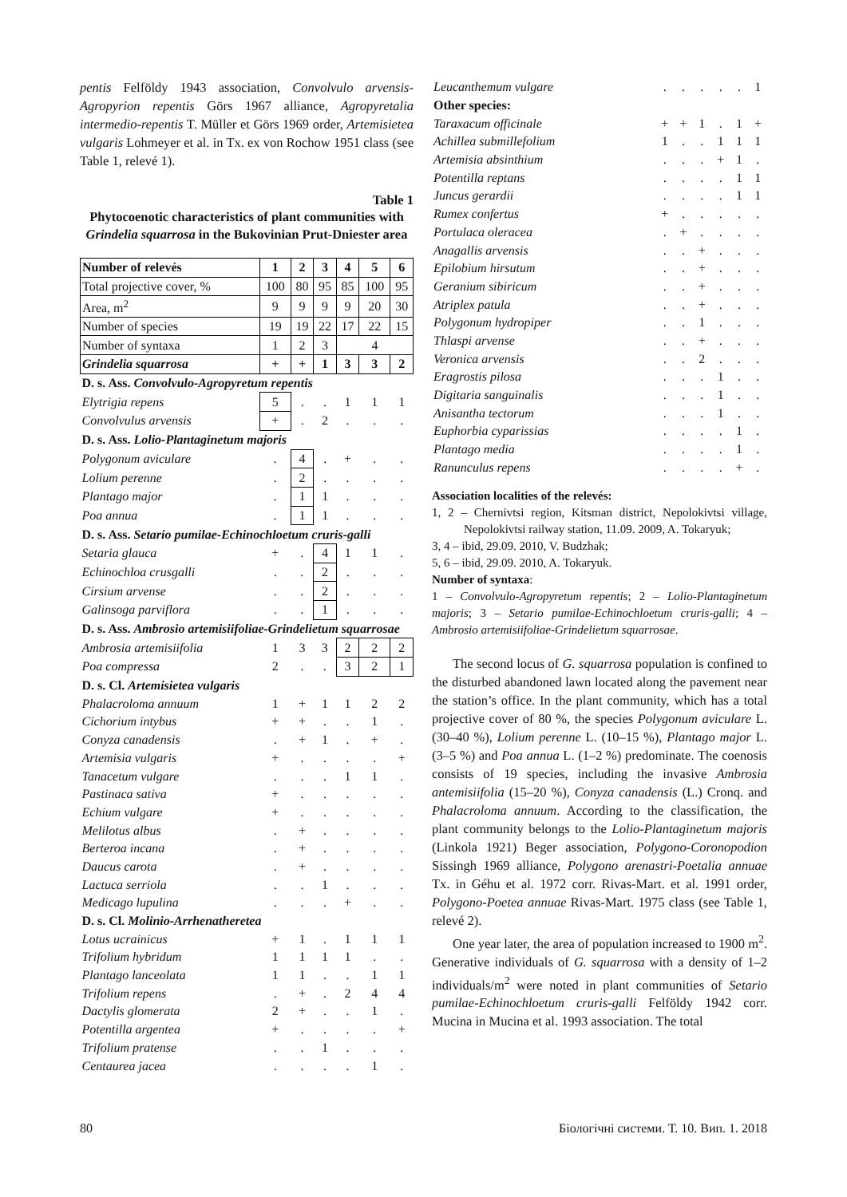pentis Felföldy 1943 association, Convolvulo arvensis-Agropyrion repentis Görs 1967 alliance, Agropyretalia intermedio-repentis T. Müller et Görs 1969 order, Artemisietea vulgaris Lohmeyer et al. in Tx. ex von Rochow 1951 class (see Table 1, relevé 1).
Table 1
Phytocoenotic characteristics of plant communities with Grindelia squarrosa in the Bukovinian Prut-Dniester area
| Number of relevés | 1 | 2 | 3 | 4 | 5 | 6 |
| --- | --- | --- | --- | --- | --- | --- |
| Total projective cover, % | 100 | 80 | 95 | 85 | 100 | 95 |
| Area, m<sup>2</sup> | 9 | 9 | 9 | 9 | 20 | 30 |
| Number of species | 19 | 19 | 22 | 17 | 22 | 15 |
| Number of syntaxa | 1 | 2 | 3 | 4 | | |
| Grindelia squarrosa | + | + | 1 | 3 | 3 | 2 |
| D. s. Ass. Convolvulo-Agropyretum repentis | | | | | | |
| Elytrigia repens | 5 | . | . | 1 | 1 | 1 |
| Convolvulus arvensis | + | . | 2 | . | . | . |
| D. s. Ass. Lolio-Plantaginetum majoris | | | | | | |
| Polygonum aviculare | . | 4 | . | + | . | . |
| Lolium perenne | . | 2 | . | . | . | . |
| Plantago major | . | 1 | 1 | . | . | . |
| Poa annua | . | 1 | 1 | . | . | . |
| D. s. Ass. Setario pumilae-Echinochloetum cruris-galli | | | | | | |
| Setaria glauca | + | . | 4 | 1 | 1 | . |
| Echinochloa crusgalli | . | . | 2 | . | . | . |
| Cirsium arvense | . | . | 2 | . | . | . |
| Galinsoga parviflora | . | . | 1 | . | . | . |
| D. s. Ass. Ambrosio artemisiifoliae-Grindelietum squarrosae | | | | | | |
| Ambrosia artemisiifolia | 1 | 3 | 3 | 2 | 2 | 2 |
| Poa compressa | 2 | . | . | 3 | 2 | 1 |
| D. s. Cl. Artemisietea vulgaris | | | | | | |
| Phalacroloma annuum | 1 | + | 1 | 1 | 2 | 2 |
| Cichorium intybus | + | + | . | . | 1 | . |
| Conyza canadensis | . | + | 1 | . | + | . |
| Artemisia vulgaris | + | . | . | . | . | + |
| Tanacetum vulgare | . | . | . | 1 | 1 | . |
| Pastinaca sativa | + | . | . | . | . | . |
| Echium vulgare | + | . | . | . | . | . |
| Melilotus albus | . | + | . | . | . | . |
| Berteroa incana | . | + | . | . | . | . |
| Daucus carota | . | + | . | . | . | . |
| Lactuca serriola | . | . | 1 | . | . | . |
| Medicago lupulina | . | . | . | + | . | . |
| D. s. Cl. Molinio-Arrhenatheretea | | | | | | |
| Lotus ucrainicus | + | 1 | . | 1 | 1 | 1 |
| Trifolium hybridum | 1 | 1 | 1 | 1 | . | . |
| Plantago lanceolata | 1 | 1 | . | . | 1 | 1 |
| Trifolium repens | . | + | . | 2 | 4 | 4 |
| Dactylis glomerata | 2 | + | . | . | 1 | . |
| Potentilla argentea | + | . | . | . | . | + |
| Trifolium pratense | . | . | 1 | . | . | . |
| Centaurea jacea | . | . | . | . | 1 | . |
| Leucanthemum vulgare | . | . | . | . | . | 1 |
| Other species: | | | | | | |
| Taraxacum officinale | + | + | 1 | . | 1 | + |
| Achillea submillefolium | 1 | . | . | 1 | 1 | 1 |
| Artemisia absinthium | . | . | . | + | 1 | . |
| Potentilla reptans | . | . | . | . | 1 | 1 |
| Juncus gerardii | . | . | . | . | 1 | 1 |
| Rumex confertus | + | . | . | . | . | . |
| Portulaca oleracea | . | + | . | . | . | . |
| Anagallis arvensis | . | . | + | . | . | . |
| Epilobium hirsutum | . | . | + | . | . | . |
| Geranium sibiricum | . | . | + | . | . | . |
| Atriplex patula | . | . | + | . | . | . |
| Polygonum hydropiper | . | . | 1 | . | . | . |
| Thlaspi arvense | . | . | + | . | . | . |
| Veronica arvensis | . | . | 2 | . | . | . |
| Eragrostis pilosa | . | . | . | 1 | . | . |
| Digitaria sanguinalis | . | . | . | 1 | . | . |
| Anisantha tectorum | . | . | . | 1 | . | . |
| Euphorbia cyparissias | . | . | . | . | 1 | . |
| Plantago media | . | . | . | . | 1 | . |
| Ranunculus repens | . | . | . | . | + | . |
Association localities of the relevés:
1, 2 – Chernivtsi region, Kitsman district, Nepolokivtsi village, Nepolokivtsi railway station, 11.09. 2009, A. Tokaryuk;
3, 4 – ibid, 29.09. 2010, V. Budzhak;
5, 6 – ibid, 29.09. 2010, A. Tokaryuk.
Number of syntaxa:
1 – Convolvulo-Agropyretum repentis; 2 – Lolio-Plantaginetum majoris; 3 – Setario pumilae-Echinochloetum cruris-galli; 4 – Ambrosio artemisiifoliae-Grindelietum squarrosae.
The second locus of G. squarrosa population is confined to the disturbed abandoned lawn located along the pavement near the station’s office. In the plant community, which has a total projective cover of 80 %, the species Polygonum aviculare L. (30–40 %), Lolium perenne L. (10–15 %), Plantago major L. (3–5 %) and Poa annua L. (1–2 %) predominate. The coenosis consists of 19 species, including the invasive Ambrosia antemisiifolia (15–20 %), Conyza canadensis (L.) Cronq. and Phalacroloma annuum. According to the classification, the plant community belongs to the Lolio-Plantaginetum majoris (Linkola 1921) Beger association, Polygono-Coronopodion Sissingh 1969 alliance, Polygono arenastri-Poetalia annuae Tx. in Géhu et al. 1972 corr. Rivas-Mart. et al. 1991 order, Polygono-Poetea annuae Rivas-Mart. 1975 class (see Table 1, relevé 2).
One year later, the area of population increased to 1900 m<sup>2</sup>. Generative individuals of G. squarrosa with a density of 1–2 individuals/m<sup>2</sup> were noted in plant communities of Setario pumilae-Echinochloetum cruris-galli Felföldy 1942 corr. Mucina in Mucina et al. 1993 association. The total
80 Біологічні системи. Т. 10. Вип. 1. 2018